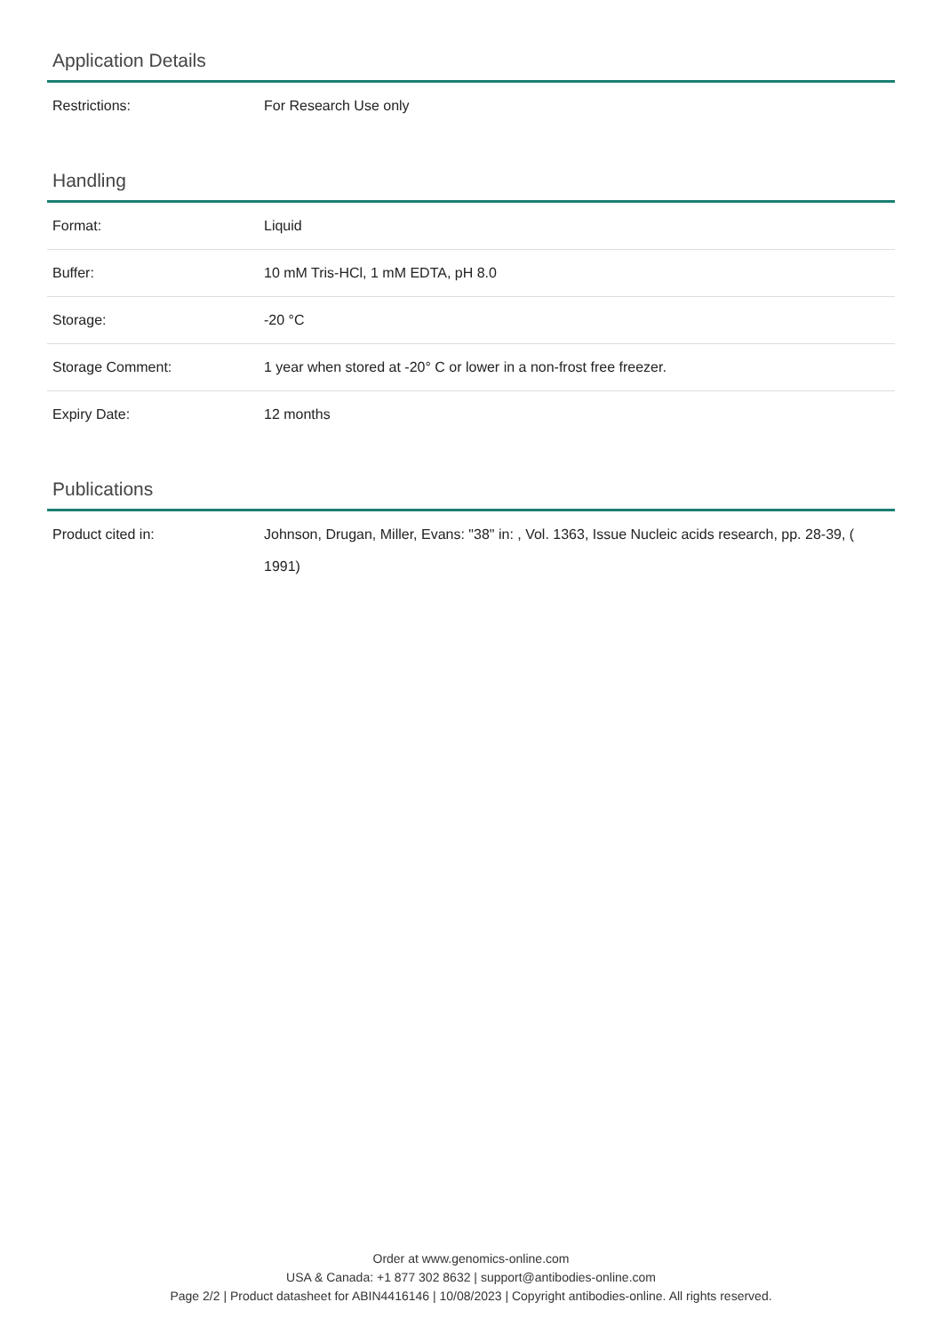Application Details
| Restrictions: | For Research Use only |
Handling
| Format: | Liquid |
| Buffer: | 10 mM Tris-HCl, 1 mM EDTA, pH 8.0 |
| Storage: | -20 °C |
| Storage Comment: | 1 year when stored at -20° C or lower in a non-frost free freezer. |
| Expiry Date: | 12 months |
Publications
| Product cited in: | Johnson, Drugan, Miller, Evans: "38" in: , Vol. 1363, Issue Nucleic acids research, pp. 28-39, ( 1991) |
Order at www.genomics-online.com
USA & Canada: +1 877 302 8632 | support@antibodies-online.com
Page 2/2 | Product datasheet for ABIN4416146 | 10/08/2023 | Copyright antibodies-online. All rights reserved.